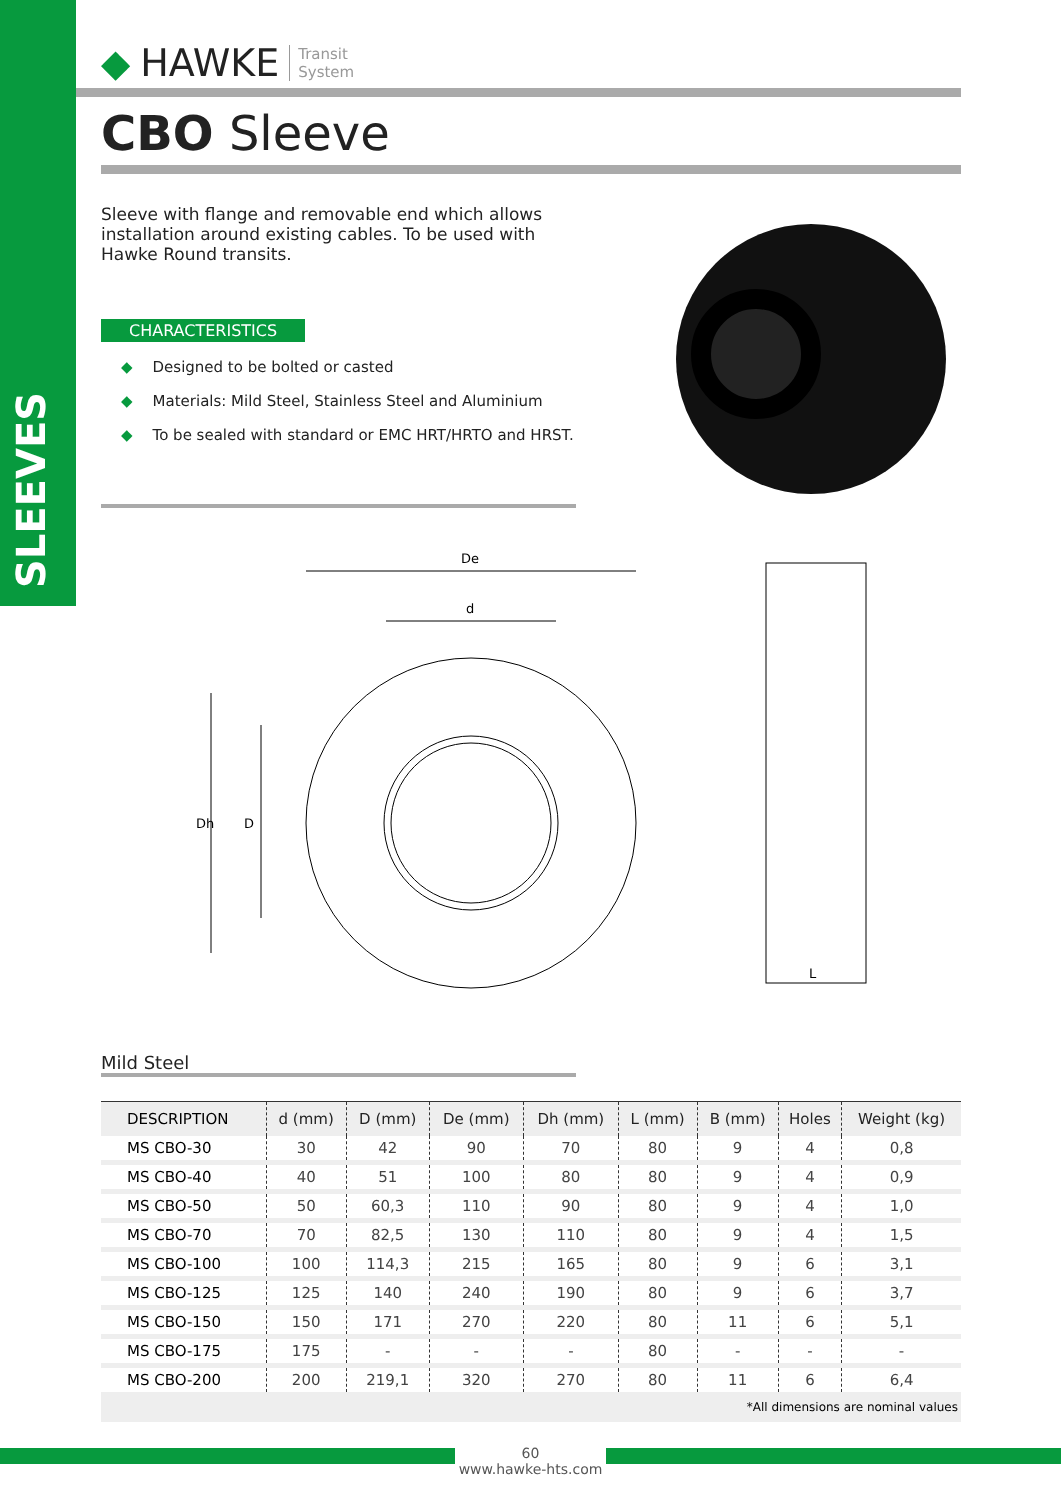SLEEVES
◆ HAWKE Transit
System
CBO Sleeve
Sleeve with flange and removable end which allows installation around existing cables. To be used with Hawke Round transits.
CHARACTERISTICS
◆ Designed to be bolted or casted
◆ Materials: Mild Steel, Stainless Steel and Aluminium
◆ To be sealed with standard or EMC HRT/HRTO and HRST.
De
d
Dh
D
L
Mild Steel
| DESCRIPTION | d (mm) | D (mm) | De (mm) | Dh (mm) | L (mm) | B (mm) | Holes | Weight (kg) |
| --- | --- | --- | --- | --- | --- | --- | --- | --- |
| MS CBO-30 | 30 | 42 | 90 | 70 | 80 | 9 | 4 | 0,8 |
| MS CBO-40 | 40 | 51 | 100 | 80 | 80 | 9 | 4 | 0,9 |
| MS CBO-50 | 50 | 60,3 | 110 | 90 | 80 | 9 | 4 | 1,0 |
| MS CBO-70 | 70 | 82,5 | 130 | 110 | 80 | 9 | 4 | 1,5 |
| MS CBO-100 | 100 | 114,3 | 215 | 165 | 80 | 9 | 6 | 3,1 |
| MS CBO-125 | 125 | 140 | 240 | 190 | 80 | 9 | 6 | 3,7 |
| MS CBO-150 | 150 | 171 | 270 | 220 | 80 | 11 | 6 | 5,1 |
| MS CBO-175 | 175 | - | - | - | 80 | - | - | - |
| MS CBO-200 | 200 | 219,1 | 320 | 270 | 80 | 11 | 6 | 6,4 |
| *All dimensions are nominal values | | | | | | | | |
60
www.hawke-hts.com